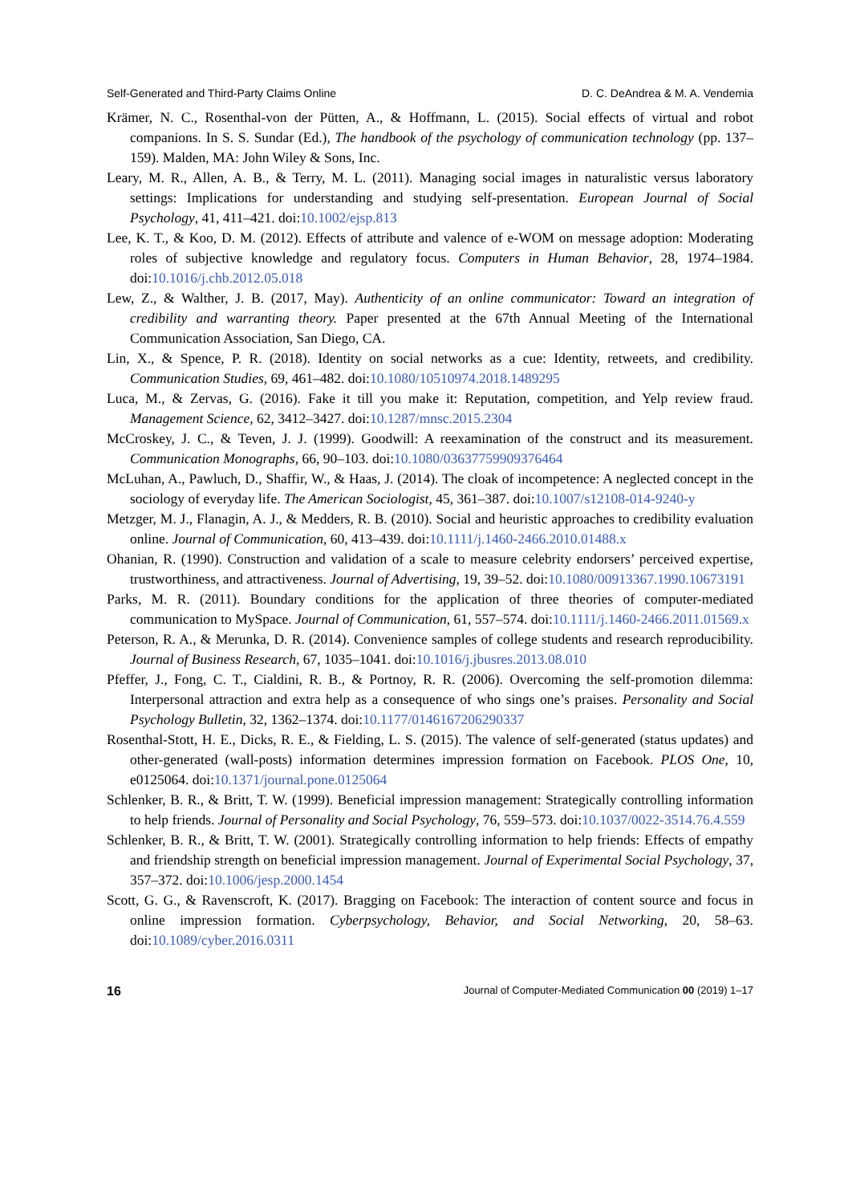Self-Generated and Third-Party Claims Online D. C. DeAndrea & M. A. Vendemia
Krämer, N. C., Rosenthal-von der Pütten, A., & Hoffmann, L. (2015). Social effects of virtual and robot companions. In S. S. Sundar (Ed.), The handbook of the psychology of communication technology (pp. 137–159). Malden, MA: John Wiley & Sons, Inc.
Leary, M. R., Allen, A. B., & Terry, M. L. (2011). Managing social images in naturalistic versus laboratory settings: Implications for understanding and studying self-presentation. European Journal of Social Psychology, 41, 411–421. doi:10.1002/ejsp.813
Lee, K. T., & Koo, D. M. (2012). Effects of attribute and valence of e-WOM on message adoption: Moderating roles of subjective knowledge and regulatory focus. Computers in Human Behavior, 28, 1974–1984. doi:10.1016/j.chb.2012.05.018
Lew, Z., & Walther, J. B. (2017, May). Authenticity of an online communicator: Toward an integration of credibility and warranting theory. Paper presented at the 67th Annual Meeting of the International Communication Association, San Diego, CA.
Lin, X., & Spence, P. R. (2018). Identity on social networks as a cue: Identity, retweets, and credibility. Communication Studies, 69, 461–482. doi:10.1080/10510974.2018.1489295
Luca, M., & Zervas, G. (2016). Fake it till you make it: Reputation, competition, and Yelp review fraud. Management Science, 62, 3412–3427. doi:10.1287/mnsc.2015.2304
McCroskey, J. C., & Teven, J. J. (1999). Goodwill: A reexamination of the construct and its measurement. Communication Monographs, 66, 90–103. doi:10.1080/03637759909376464
McLuhan, A., Pawluch, D., Shaffir, W., & Haas, J. (2014). The cloak of incompetence: A neglected concept in the sociology of everyday life. The American Sociologist, 45, 361–387. doi:10.1007/s12108-014-9240-y
Metzger, M. J., Flanagin, A. J., & Medders, R. B. (2010). Social and heuristic approaches to credibility evaluation online. Journal of Communication, 60, 413–439. doi:10.1111/j.1460-2466.2010.01488.x
Ohanian, R. (1990). Construction and validation of a scale to measure celebrity endorsers’ perceived expertise, trustworthiness, and attractiveness. Journal of Advertising, 19, 39–52. doi:10.1080/00913367.1990.10673191
Parks, M. R. (2011). Boundary conditions for the application of three theories of computer-mediated communication to MySpace. Journal of Communication, 61, 557–574. doi:10.1111/j.1460-2466.2011.01569.x
Peterson, R. A., & Merunka, D. R. (2014). Convenience samples of college students and research reproducibility. Journal of Business Research, 67, 1035–1041. doi:10.1016/j.jbusres.2013.08.010
Pfeffer, J., Fong, C. T., Cialdini, R. B., & Portnoy, R. R. (2006). Overcoming the self-promotion dilemma: Interpersonal attraction and extra help as a consequence of who sings one’s praises. Personality and Social Psychology Bulletin, 32, 1362–1374. doi:10.1177/0146167206290337
Rosenthal-Stott, H. E., Dicks, R. E., & Fielding, L. S. (2015). The valence of self-generated (status updates) and other-generated (wall-posts) information determines impression formation on Facebook. PLOS One, 10, e0125064. doi:10.1371/journal.pone.0125064
Schlenker, B. R., & Britt, T. W. (1999). Beneficial impression management: Strategically controlling information to help friends. Journal of Personality and Social Psychology, 76, 559–573. doi:10.1037/0022-3514.76.4.559
Schlenker, B. R., & Britt, T. W. (2001). Strategically controlling information to help friends: Effects of empathy and friendship strength on beneficial impression management. Journal of Experimental Social Psychology, 37, 357–372. doi:10.1006/jesp.2000.1454
Scott, G. G., & Ravenscroft, K. (2017). Bragging on Facebook: The interaction of content source and focus in online impression formation. Cyberpsychology, Behavior, and Social Networking, 20, 58–63. doi:10.1089/cyber.2016.0311
16 Journal of Computer-Mediated Communication 00 (2019) 1–17